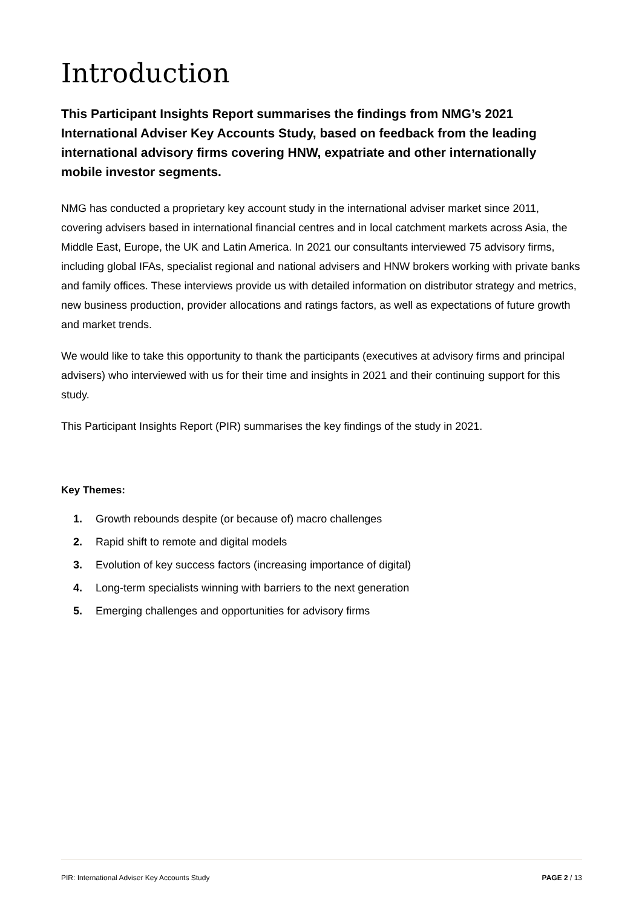Introduction
This Participant Insights Report summarises the findings from NMG’s 2021 International Adviser Key Accounts Study, based on feedback from the leading international advisory firms covering HNW, expatriate and other internationally mobile investor segments.
NMG has conducted a proprietary key account study in the international adviser market since 2011, covering advisers based in international financial centres and in local catchment markets across Asia, the Middle East, Europe, the UK and Latin America. In 2021 our consultants interviewed 75 advisory firms, including global IFAs, specialist regional and national advisers and HNW brokers working with private banks and family offices. These interviews provide us with detailed information on distributor strategy and metrics, new business production, provider allocations and ratings factors, as well as expectations of future growth and market trends.
We would like to take this opportunity to thank the participants (executives at advisory firms and principal advisers) who interviewed with us for their time and insights in 2021 and their continuing support for this study.
This Participant Insights Report (PIR) summarises the key findings of the study in 2021.
Key Themes:
1. Growth rebounds despite (or because of) macro challenges
2. Rapid shift to remote and digital models
3. Evolution of key success factors (increasing importance of digital)
4. Long-term specialists winning with barriers to the next generation
5. Emerging challenges and opportunities for advisory firms
PIR: International Adviser Key Accounts Study PAGE 2 / 13